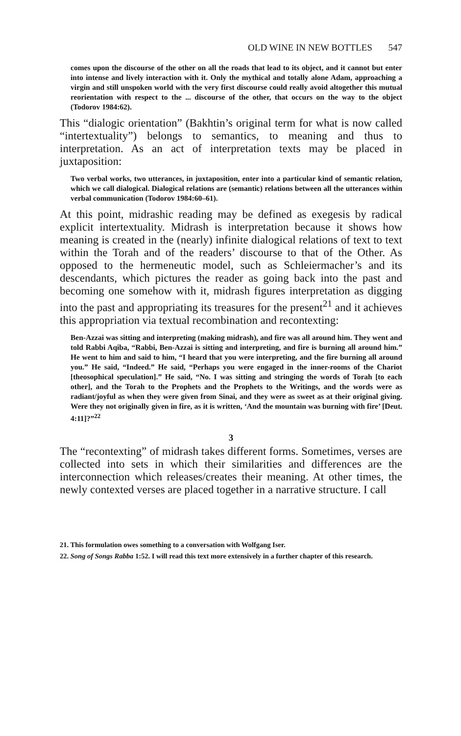OLD WINE IN NEW BOTTLES 547
comes upon the discourse of the other on all the roads that lead to its object, and it cannot but enter into intense and lively interaction with it. Only the mythical and totally alone Adam, approaching a virgin and still unspoken world with the very first discourse could really avoid altogether this mutual reorientation with respect to the ... discourse of the other, that occurs on the way to the object (Todorov 1984:62).
This “dialogic orientation” (Bakhtin’s original term for what is now called “intertextuality”) belongs to semantics, to meaning and thus to interpretation. As an act of interpretation texts may be placed in juxtaposition:
Two verbal works, two utterances, in juxtaposition, enter into a particular kind of semantic relation, which we call dialogical. Dialogical relations are (semantic) relations between all the utterances within verbal communication (Todorov 1984:60–61).
At this point, midrashic reading may be defined as exegesis by radical explicit intertextuality. Midrash is interpretation because it shows how meaning is created in the (nearly) infinite dialogical relations of text to text within the Torah and of the readers’ discourse to that of the Other. As opposed to the hermeneutic model, such as Schleiermacher’s and its descendants, which pictures the reader as going back into the past and becoming one somehow with it, midrash figures interpretation as digging into the past and appropriating its treasures for the present<sup>21</sup> and it achieves this appropriation via textual recombination and recontexting:
Ben-Azzai was sitting and interpreting (making midrash), and fire was all around him. They went and told Rabbi Aqiba, “Rabbi, Ben-Azzai is sitting and interpreting, and fire is burning all around him.” He went to him and said to him, “I heard that you were interpreting, and the fire burning all around you.” He said, “Indeed.” He said, “Perhaps you were engaged in the inner-rooms of the Chariot [theosophical speculation].” He said, “No. I was sitting and stringing the words of Torah [to each other], and the Torah to the Prophets and the Prophets to the Writings, and the words were as radiant/joyful as when they were given from Sinai, and they were as sweet as at their original giving. Were they not originally given in fire, as it is written, ‘And the mountain was burning with fire’ [Deut. 4:11]?”<sup>22</sup>
3
The “recontexting” of midrash takes different forms. Sometimes, verses are collected into sets in which their similarities and differences are the interconnection which releases/creates their meaning. At other times, the newly contexted verses are placed together in a narrative structure. I call
21. This formulation owes something to a conversation with Wolfgang Iser.
22. Song of Songs Rabba 1:52. I will read this text more extensively in a further chapter of this research.